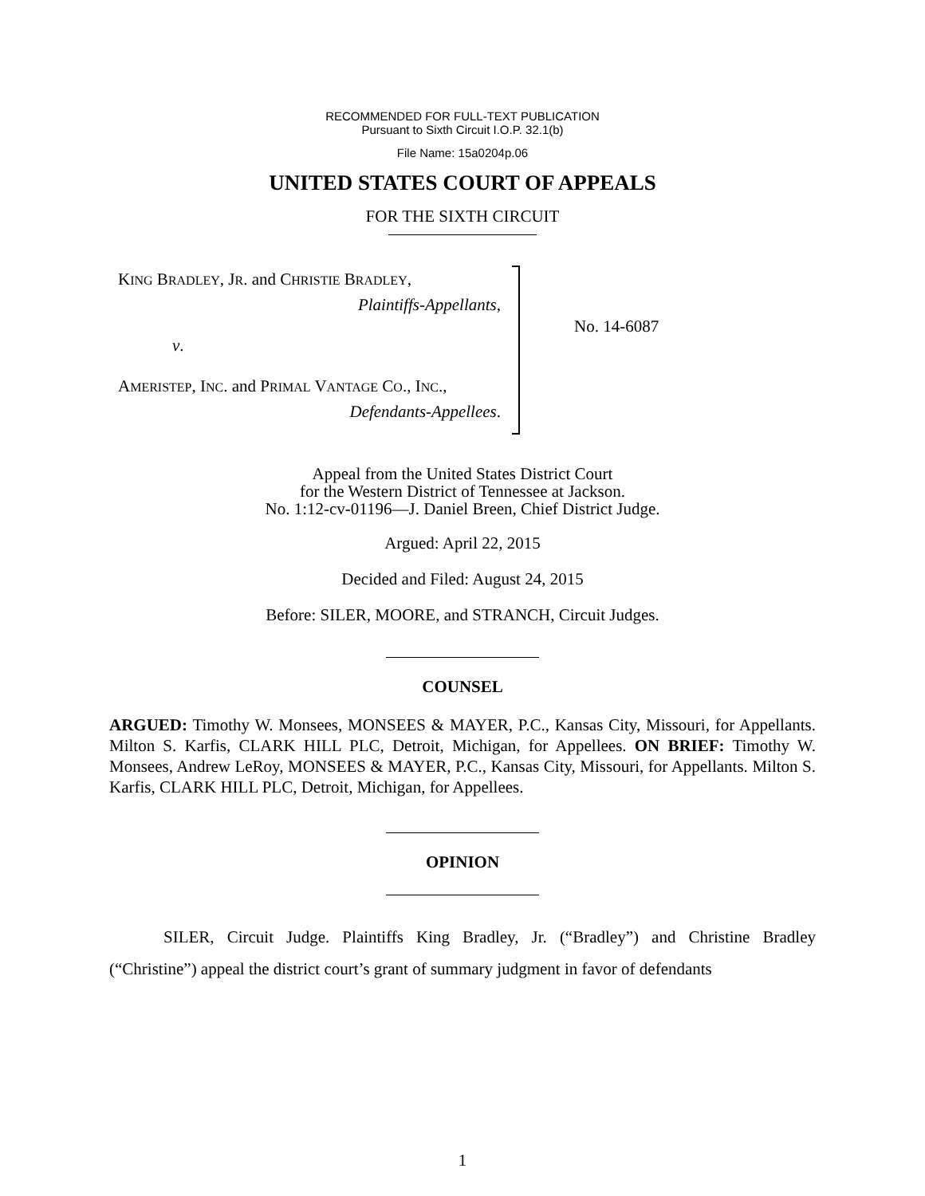RECOMMENDED FOR FULL-TEXT PUBLICATION
Pursuant to Sixth Circuit I.O.P. 32.1(b)
File Name: 15a0204p.06
UNITED STATES COURT OF APPEALS
FOR THE SIXTH CIRCUIT
KING BRADLEY, JR. and CHRISTIE BRADLEY,
Plaintiffs-Appellants,
v.
AMERISTEP, INC. and PRIMAL VANTAGE CO., INC.,
Defendants-Appellees.
No. 14-6087
Appeal from the United States District Court
for the Western District of Tennessee at Jackson.
No. 1:12-cv-01196—J. Daniel Breen, Chief District Judge.
Argued: April 22, 2015
Decided and Filed: August 24, 2015
Before: SILER, MOORE, and STRANCH, Circuit Judges.
COUNSEL
ARGUED: Timothy W. Monsees, MONSEES & MAYER, P.C., Kansas City, Missouri, for Appellants. Milton S. Karfis, CLARK HILL PLC, Detroit, Michigan, for Appellees. ON BRIEF: Timothy W. Monsees, Andrew LeRoy, MONSEES & MAYER, P.C., Kansas City, Missouri, for Appellants. Milton S. Karfis, CLARK HILL PLC, Detroit, Michigan, for Appellees.
OPINION
SILER, Circuit Judge. Plaintiffs King Bradley, Jr. (“Bradley”) and Christine Bradley (“Christine”) appeal the district court’s grant of summary judgment in favor of defendants
1